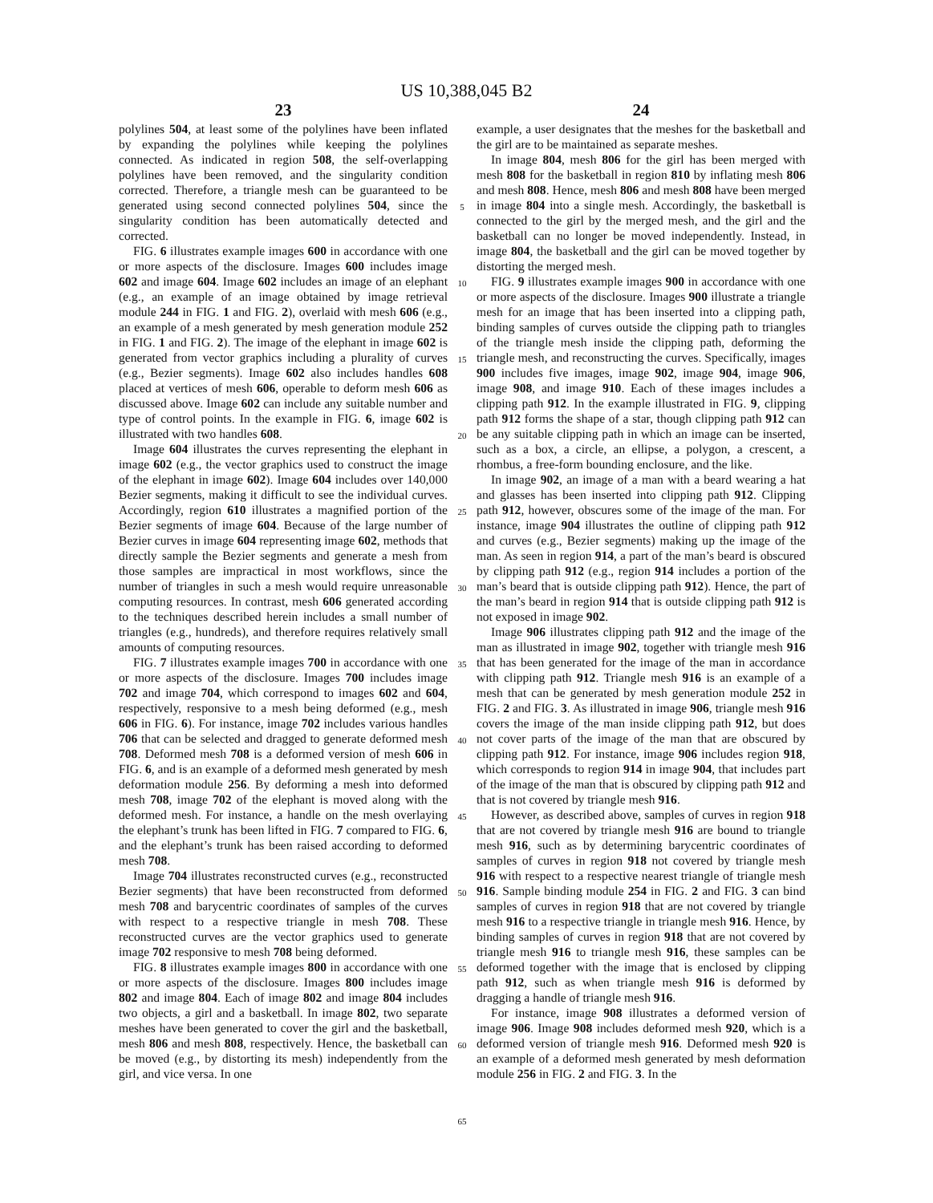US 10,388,045 B2
23
polylines 504, at least some of the polylines have been inflated by expanding the polylines while keeping the polylines connected. As indicated in region 508, the self-overlapping polylines have been removed, and the singularity condition corrected. Therefore, a triangle mesh can be guaranteed to be generated using second connected polylines 504, since the singularity condition has been automatically detected and corrected.
FIG. 6 illustrates example images 600 in accordance with one or more aspects of the disclosure. Images 600 includes image 602 and image 604. Image 602 includes an image of an elephant (e.g., an example of an image obtained by image retrieval module 244 in FIG. 1 and FIG. 2), overlaid with mesh 606 (e.g., an example of a mesh generated by mesh generation module 252 in FIG. 1 and FIG. 2). The image of the elephant in image 602 is generated from vector graphics including a plurality of curves (e.g., Bezier segments). Image 602 also includes handles 608 placed at vertices of mesh 606, operable to deform mesh 606 as discussed above. Image 602 can include any suitable number and type of control points. In the example in FIG. 6, image 602 is illustrated with two handles 608.
Image 604 illustrates the curves representing the elephant in image 602 (e.g., the vector graphics used to construct the image of the elephant in image 602). Image 604 includes over 140,000 Bezier segments, making it difficult to see the individual curves. Accordingly, region 610 illustrates a magnified portion of the Bezier segments of image 604. Because of the large number of Bezier curves in image 604 representing image 602, methods that directly sample the Bezier segments and generate a mesh from those samples are impractical in most workflows, since the number of triangles in such a mesh would require unreasonable computing resources. In contrast, mesh 606 generated according to the techniques described herein includes a small number of triangles (e.g., hundreds), and therefore requires relatively small amounts of computing resources.
FIG. 7 illustrates example images 700 in accordance with one or more aspects of the disclosure. Images 700 includes image 702 and image 704, which correspond to images 602 and 604, respectively, responsive to a mesh being deformed (e.g., mesh 606 in FIG. 6). For instance, image 702 includes various handles 706 that can be selected and dragged to generate deformed mesh 708. Deformed mesh 708 is a deformed version of mesh 606 in FIG. 6, and is an example of a deformed mesh generated by mesh deformation module 256. By deforming a mesh into deformed mesh 708, image 702 of the elephant is moved along with the deformed mesh. For instance, a handle on the mesh overlaying the elephant’s trunk has been lifted in FIG. 7 compared to FIG. 6, and the elephant’s trunk has been raised according to deformed mesh 708.
Image 704 illustrates reconstructed curves (e.g., reconstructed Bezier segments) that have been reconstructed from deformed mesh 708 and barycentric coordinates of samples of the curves with respect to a respective triangle in mesh 708. These reconstructed curves are the vector graphics used to generate image 702 responsive to mesh 708 being deformed.
FIG. 8 illustrates example images 800 in accordance with one or more aspects of the disclosure. Images 800 includes image 802 and image 804. Each of image 802 and image 804 includes two objects, a girl and a basketball. In image 802, two separate meshes have been generated to cover the girl and the basketball, mesh 806 and mesh 808, respectively. Hence, the basketball can be moved (e.g., by distorting its mesh) independently from the girl, and vice versa. In one
5
10
15
20
25
30
35
40
45
50
55
60
65
24
example, a user designates that the meshes for the basketball and the girl are to be maintained as separate meshes.
In image 804, mesh 806 for the girl has been merged with mesh 808 for the basketball in region 810 by inflating mesh 806 and mesh 808. Hence, mesh 806 and mesh 808 have been merged in image 804 into a single mesh. Accordingly, the basketball is connected to the girl by the merged mesh, and the girl and the basketball can no longer be moved independently. Instead, in image 804, the basketball and the girl can be moved together by distorting the merged mesh.
FIG. 9 illustrates example images 900 in accordance with one or more aspects of the disclosure. Images 900 illustrate a triangle mesh for an image that has been inserted into a clipping path, binding samples of curves outside the clipping path to triangles of the triangle mesh inside the clipping path, deforming the triangle mesh, and reconstructing the curves. Specifically, images 900 includes five images, image 902, image 904, image 906, image 908, and image 910. Each of these images includes a clipping path 912. In the example illustrated in FIG. 9, clipping path 912 forms the shape of a star, though clipping path 912 can be any suitable clipping path in which an image can be inserted, such as a box, a circle, an ellipse, a polygon, a crescent, a rhombus, a free-form bounding enclosure, and the like.
In image 902, an image of a man with a beard wearing a hat and glasses has been inserted into clipping path 912. Clipping path 912, however, obscures some of the image of the man. For instance, image 904 illustrates the outline of clipping path 912 and curves (e.g., Bezier segments) making up the image of the man. As seen in region 914, a part of the man’s beard is obscured by clipping path 912 (e.g., region 914 includes a portion of the man’s beard that is outside clipping path 912). Hence, the part of the man’s beard in region 914 that is outside clipping path 912 is not exposed in image 902.
Image 906 illustrates clipping path 912 and the image of the man as illustrated in image 902, together with triangle mesh 916 that has been generated for the image of the man in accordance with clipping path 912. Triangle mesh 916 is an example of a mesh that can be generated by mesh generation module 252 in FIG. 2 and FIG. 3. As illustrated in image 906, triangle mesh 916 covers the image of the man inside clipping path 912, but does not cover parts of the image of the man that are obscured by clipping path 912. For instance, image 906 includes region 918, which corresponds to region 914 in image 904, that includes part of the image of the man that is obscured by clipping path 912 and that is not covered by triangle mesh 916.
However, as described above, samples of curves in region 918 that are not covered by triangle mesh 916 are bound to triangle mesh 916, such as by determining barycentric coordinates of samples of curves in region 918 not covered by triangle mesh 916 with respect to a respective nearest triangle of triangle mesh 916. Sample binding module 254 in FIG. 2 and FIG. 3 can bind samples of curves in region 918 that are not covered by triangle mesh 916 to a respective triangle in triangle mesh 916. Hence, by binding samples of curves in region 918 that are not covered by triangle mesh 916 to triangle mesh 916, these samples can be deformed together with the image that is enclosed by clipping path 912, such as when triangle mesh 916 is deformed by dragging a handle of triangle mesh 916.
For instance, image 908 illustrates a deformed version of image 906. Image 908 includes deformed mesh 920, which is a deformed version of triangle mesh 916. Deformed mesh 920 is an example of a deformed mesh generated by mesh deformation module 256 in FIG. 2 and FIG. 3. In the